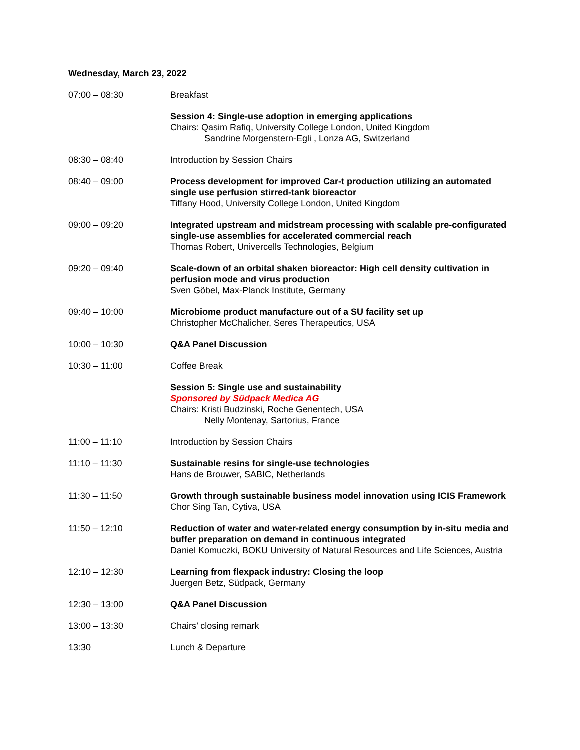Wednesday, March 23, 2022
07:00 – 08:30 Breakfast
Session 4: Single-use adoption in emerging applications
Chairs: Qasim Rafiq, University College London, United Kingdom
Sandrine Morgenstern-Egli , Lonza AG, Switzerland
08:30 – 08:40 Introduction by Session Chairs
08:40 – 09:00 Process development for improved Car-t production utilizing an automated single use perfusion stirred-tank bioreactor
Tiffany Hood, University College London, United Kingdom
09:00 – 09:20 Integrated upstream and midstream processing with scalable pre-configurated single-use assemblies for accelerated commercial reach
Thomas Robert, Univercells Technologies, Belgium
09:20 – 09:40 Scale-down of an orbital shaken bioreactor: High cell density cultivation in perfusion mode and virus production
Sven Göbel, Max-Planck Institute, Germany
09:40 – 10:00 Microbiome product manufacture out of a SU facility set up
Christopher McChalicher, Seres Therapeutics, USA
10:00 – 10:30 Q&A Panel Discussion
10:30 – 11:00 Coffee Break
Session 5: Single use and sustainability
Sponsored by Südpack Medica AG
Chairs: Kristi Budzinski, Roche Genentech, USA
Nelly Montenay, Sartorius, France
11:00 – 11:10 Introduction by Session Chairs
11:10 – 11:30 Sustainable resins for single-use technologies
Hans de Brouwer, SABIC, Netherlands
11:30 – 11:50 Growth through sustainable business model innovation using ICIS Framework
Chor Sing Tan, Cytiva, USA
11:50 – 12:10 Reduction of water and water-related energy consumption by in-situ media and buffer preparation on demand in continuous integrated
Daniel Komuczki, BOKU University of Natural Resources and Life Sciences, Austria
12:10 – 12:30 Learning from flexpack industry: Closing the loop
Juergen Betz, Südpack, Germany
12:30 – 13:00 Q&A Panel Discussion
13:00 – 13:30 Chairs’ closing remark
13:30 Lunch & Departure